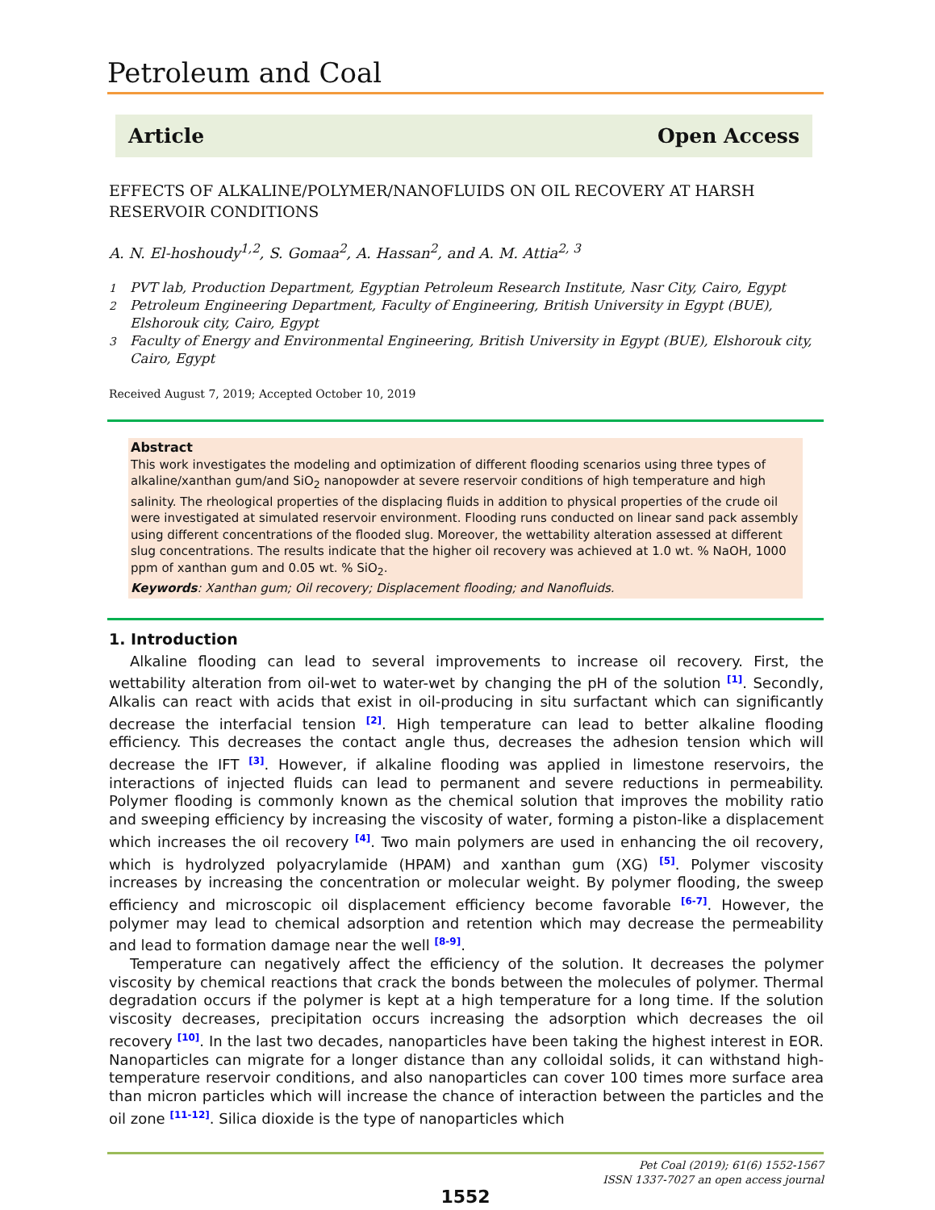Petroleum and Coal
Article Open Access
EFFECTS OF ALKALINE/POLYMER/NANOFLUIDS ON OIL RECOVERY AT HARSH RESERVOIR CONDITIONS
A. N. El-hoshoudy<sup>1,2</sup>, S. Gomaa<sup>2</sup>, A. Hassan<sup>2</sup>, and A. M. Attia<sup>2, 3</sup>
<sup>1</sup> PVT lab, Production Department, Egyptian Petroleum Research Institute, Nasr City, Cairo, Egypt
<sup>2</sup> Petroleum Engineering Department, Faculty of Engineering, British University in Egypt (BUE), Elshorouk city, Cairo, Egypt
<sup>3</sup> Faculty of Energy and Environmental Engineering, British University in Egypt (BUE), Elshorouk city, Cairo, Egypt
Received August 7, 2019; Accepted October 10, 2019
Abstract
This work investigates the modeling and optimization of different flooding scenarios using three types of alkaline/xanthan gum/and SiO<sub>2</sub> nanopowder at severe reservoir conditions of high temperature and high salinity. The rheological properties of the displacing fluids in addition to physical properties of the crude oil were investigated at simulated reservoir environment. Flooding runs conducted on linear sand pack assembly using different concentrations of the flooded slug. Moreover, the wettability alteration assessed at different slug concentrations. The results indicate that the higher oil recovery was achieved at 1.0 wt. % NaOH, 1000 ppm of xanthan gum and 0.05 wt. % SiO<sub>2</sub>.
Keywords: Xanthan gum; Oil recovery; Displacement flooding; and Nanofluids.
1. Introduction
Alkaline flooding can lead to several improvements to increase oil recovery. First, the wettability alteration from oil-wet to water-wet by changing the pH of the solution <sup>[1]</sup>. Secondly, Alkalis can react with acids that exist in oil-producing in situ surfactant which can significantly decrease the interfacial tension <sup>[2]</sup>. High temperature can lead to better alkaline flooding efficiency. This decreases the contact angle thus, decreases the adhesion tension which will decrease the IFT <sup>[3]</sup>. However, if alkaline flooding was applied in limestone reservoirs, the interactions of injected fluids can lead to permanent and severe reductions in permeability. Polymer flooding is commonly known as the chemical solution that improves the mobility ratio and sweeping efficiency by increasing the viscosity of water, forming a piston-like a displacement which increases the oil recovery <sup>[4]</sup>. Two main polymers are used in enhancing the oil recovery, which is hydrolyzed polyacrylamide (HPAM) and xanthan gum (XG) <sup>[5]</sup>. Polymer viscosity increases by increasing the concentration or molecular weight. By polymer flooding, the sweep efficiency and microscopic oil displacement efficiency become favorable <sup>[6-7]</sup>. However, the polymer may lead to chemical adsorption and retention which may decrease the permeability and lead to formation damage near the well <sup>[8-9]</sup>.
Temperature can negatively affect the efficiency of the solution. It decreases the polymer viscosity by chemical reactions that crack the bonds between the molecules of polymer. Thermal degradation occurs if the polymer is kept at a high temperature for a long time. If the solution viscosity decreases, precipitation occurs increasing the adsorption which decreases the oil recovery <sup>[10]</sup>. In the last two decades, nanoparticles have been taking the highest interest in EOR. Nanoparticles can migrate for a longer distance than any colloidal solids, it can withstand high-temperature reservoir conditions, and also nanoparticles can cover 100 times more surface area than micron particles which will increase the chance of interaction between the particles and the oil zone <sup>[11-12]</sup>. Silica dioxide is the type of nanoparticles which
Pet Coal (2019); 61(6) 1552-1567
ISSN 1337-7027 an open access journal
1552